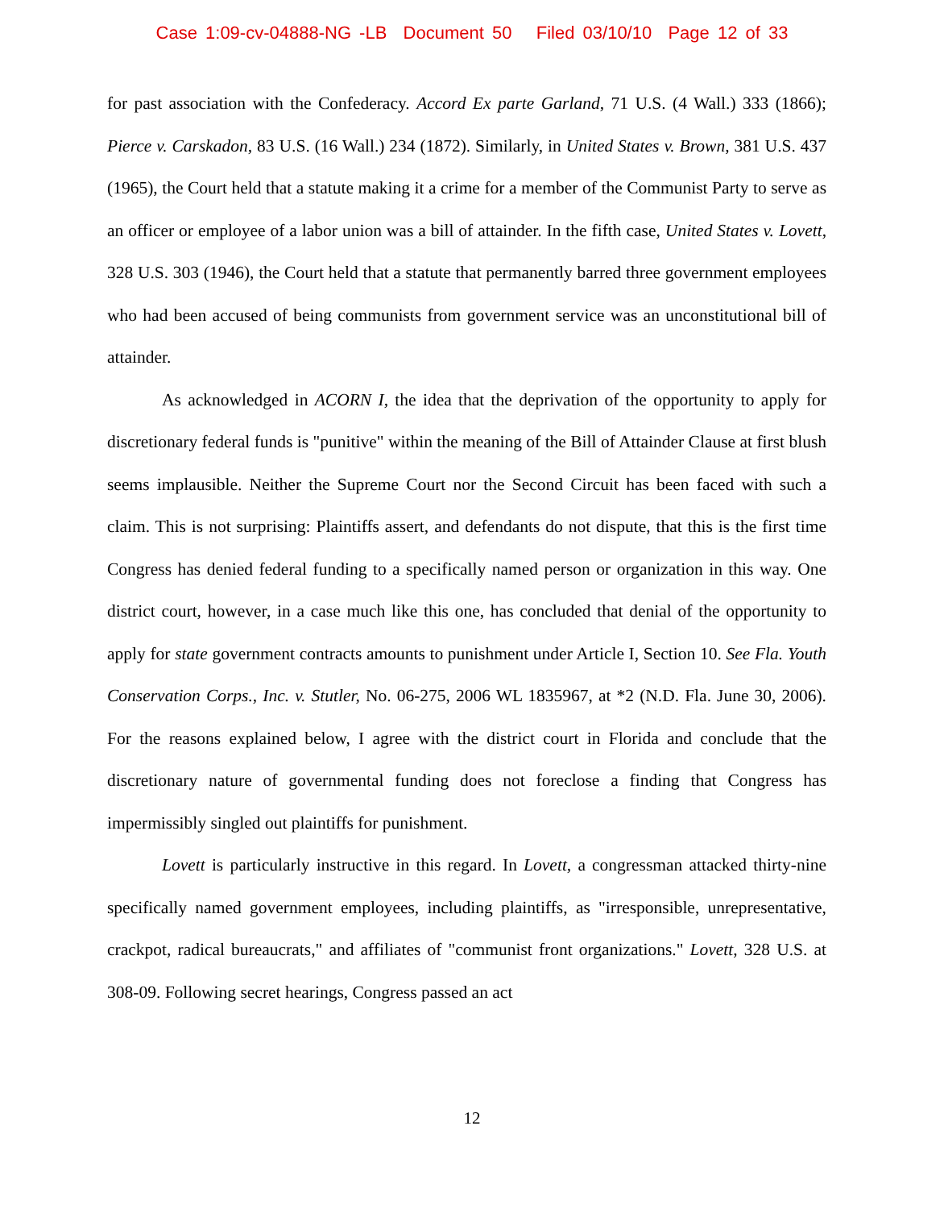Case 1:09-cv-04888-NG -LB Document 50 Filed 03/10/10 Page 12 of 33
for past association with the Confederacy. Accord Ex parte Garland, 71 U.S. (4 Wall.) 333 (1866); Pierce v. Carskadon, 83 U.S. (16 Wall.) 234 (1872). Similarly, in United States v. Brown, 381 U.S. 437 (1965), the Court held that a statute making it a crime for a member of the Communist Party to serve as an officer or employee of a labor union was a bill of attainder. In the fifth case, United States v. Lovett, 328 U.S. 303 (1946), the Court held that a statute that permanently barred three government employees who had been accused of being communists from government service was an unconstitutional bill of attainder.
As acknowledged in ACORN I, the idea that the deprivation of the opportunity to apply for discretionary federal funds is "punitive" within the meaning of the Bill of Attainder Clause at first blush seems implausible. Neither the Supreme Court nor the Second Circuit has been faced with such a claim. This is not surprising: Plaintiffs assert, and defendants do not dispute, that this is the first time Congress has denied federal funding to a specifically named person or organization in this way. One district court, however, in a case much like this one, has concluded that denial of the opportunity to apply for state government contracts amounts to punishment under Article I, Section 10. See Fla. Youth Conservation Corps., Inc. v. Stutler, No. 06-275, 2006 WL 1835967, at *2 (N.D. Fla. June 30, 2006). For the reasons explained below, I agree with the district court in Florida and conclude that the discretionary nature of governmental funding does not foreclose a finding that Congress has impermissibly singled out plaintiffs for punishment.
Lovett is particularly instructive in this regard. In Lovett, a congressman attacked thirty-nine specifically named government employees, including plaintiffs, as "irresponsible, unrepresentative, crackpot, radical bureaucrats," and affiliates of "communist front organizations." Lovett, 328 U.S. at 308-09. Following secret hearings, Congress passed an act
12